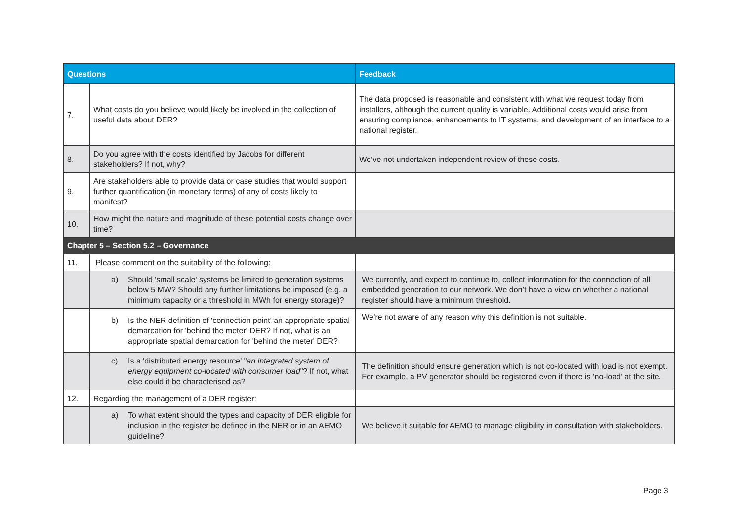| Questions | | Feedback |
| --- | --- | --- |
| 7. | What costs do you believe would likely be involved in the collection of useful data about DER? | The data proposed is reasonable and consistent with what we request today from installers, although the current quality is variable. Additional costs would arise from ensuring compliance, enhancements to IT systems, and development of an interface to a national register. |
| 8. | Do you agree with the costs identified by Jacobs for different stakeholders? If not, why? | We’ve not undertaken independent review of these costs. |
| 9. | Are stakeholders able to provide data or case studies that would support further quantification (in monetary terms) of any of costs likely to manifest? | |
| 10. | How might the nature and magnitude of these potential costs change over time? | |
| Chapter 5 – Section 5.2 – Governance | | |
| 11. | Please comment on the suitability of the following: | |
| | a) Should 'small scale' systems be limited to generation systems below 5 MW? Should any further limitations be imposed (e.g. a minimum capacity or a threshold in MWh for energy storage)? | We currently, and expect to continue to, collect information for the connection of all embedded generation to our network. We don’t have a view on whether a national register should have a minimum threshold. |
| | b) Is the NER definition of 'connection point' an appropriate spatial demarcation for 'behind the meter' DER? If not, what is an appropriate spatial demarcation for 'behind the meter' DER? | We’re not aware of any reason why this definition is not suitable. |
| | c) Is a 'distributed energy resource' " an integrated system of energy equipment co-located with consumer load "? If not, what else could it be characterised as? | The definition should ensure generation which is not co-located with load is not exempt. For example, a PV generator should be registered even if there is ‘no-load’ at the site. |
| 12. | Regarding the management of a DER register: | |
| | a) To what extent should the types and capacity of DER eligible for inclusion in the register be defined in the NER or in an AEMO guideline? | We believe it suitable for AEMO to manage eligibility in consultation with stakeholders. |
Page 3